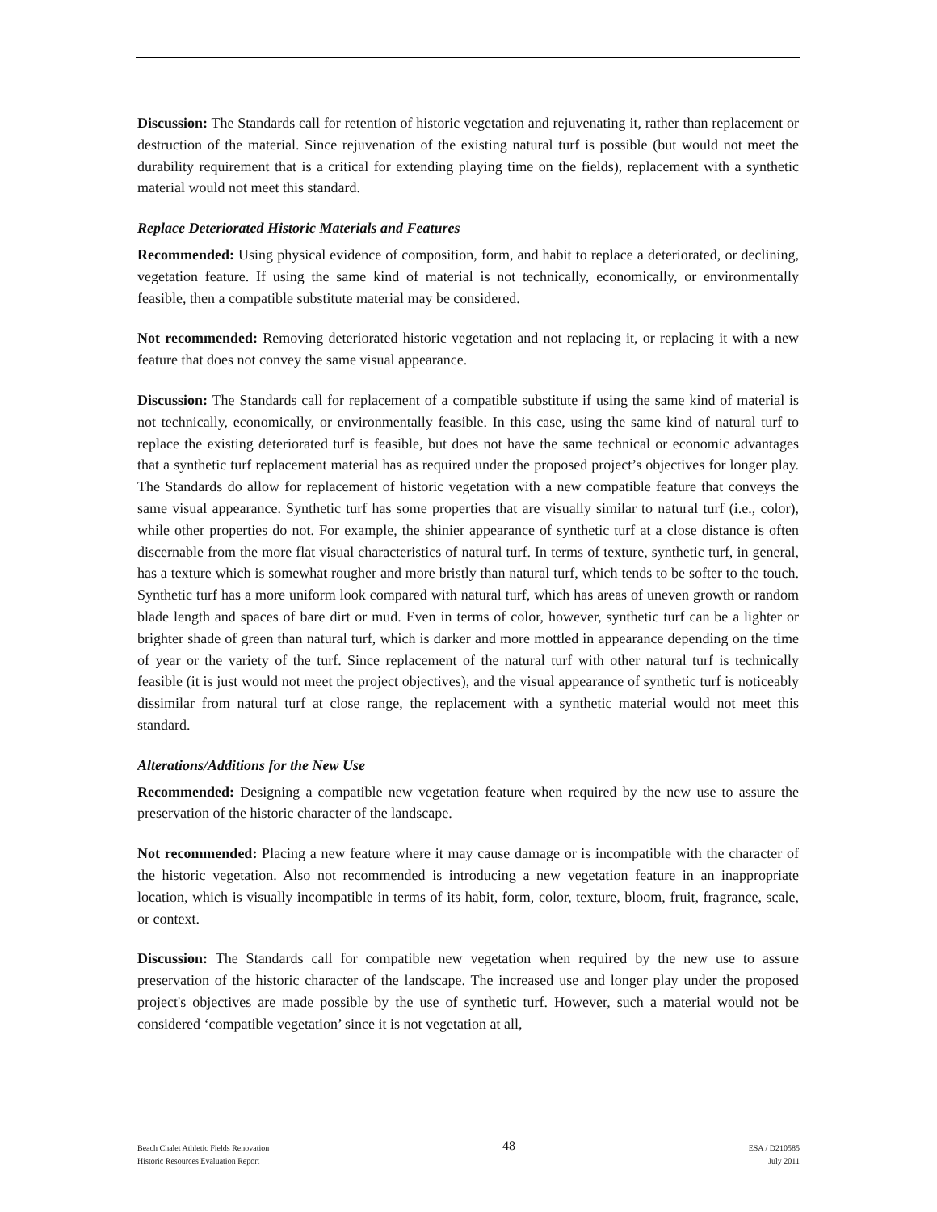Discussion: The Standards call for retention of historic vegetation and rejuvenating it, rather than replacement or destruction of the material. Since rejuvenation of the existing natural turf is possible (but would not meet the durability requirement that is a critical for extending playing time on the fields), replacement with a synthetic material would not meet this standard.
Replace Deteriorated Historic Materials and Features
Recommended: Using physical evidence of composition, form, and habit to replace a deteriorated, or declining, vegetation feature. If using the same kind of material is not technically, economically, or environmentally feasible, then a compatible substitute material may be considered.
Not recommended: Removing deteriorated historic vegetation and not replacing it, or replacing it with a new feature that does not convey the same visual appearance.
Discussion: The Standards call for replacement of a compatible substitute if using the same kind of material is not technically, economically, or environmentally feasible. In this case, using the same kind of natural turf to replace the existing deteriorated turf is feasible, but does not have the same technical or economic advantages that a synthetic turf replacement material has as required under the proposed project’s objectives for longer play. The Standards do allow for replacement of historic vegetation with a new compatible feature that conveys the same visual appearance. Synthetic turf has some properties that are visually similar to natural turf (i.e., color), while other properties do not. For example, the shinier appearance of synthetic turf at a close distance is often discernable from the more flat visual characteristics of natural turf. In terms of texture, synthetic turf, in general, has a texture which is somewhat rougher and more bristly than natural turf, which tends to be softer to the touch. Synthetic turf has a more uniform look compared with natural turf, which has areas of uneven growth or random blade length and spaces of bare dirt or mud. Even in terms of color, however, synthetic turf can be a lighter or brighter shade of green than natural turf, which is darker and more mottled in appearance depending on the time of year or the variety of the turf. Since replacement of the natural turf with other natural turf is technically feasible (it is just would not meet the project objectives), and the visual appearance of synthetic turf is noticeably dissimilar from natural turf at close range, the replacement with a synthetic material would not meet this standard.
Alterations/Additions for the New Use
Recommended: Designing a compatible new vegetation feature when required by the new use to assure the preservation of the historic character of the landscape.
Not recommended: Placing a new feature where it may cause damage or is incompatible with the character of the historic vegetation. Also not recommended is introducing a new vegetation feature in an inappropriate location, which is visually incompatible in terms of its habit, form, color, texture, bloom, fruit, fragrance, scale, or context.
Discussion: The Standards call for compatible new vegetation when required by the new use to assure preservation of the historic character of the landscape. The increased use and longer play under the proposed project's objectives are made possible by the use of synthetic turf. However, such a material would not be considered ‘compatible vegetation’ since it is not vegetation at all,
Beach Chalet Athletic Fields Renovation
Historic Resources Evaluation Report
48
ESA / D210585
July 2011